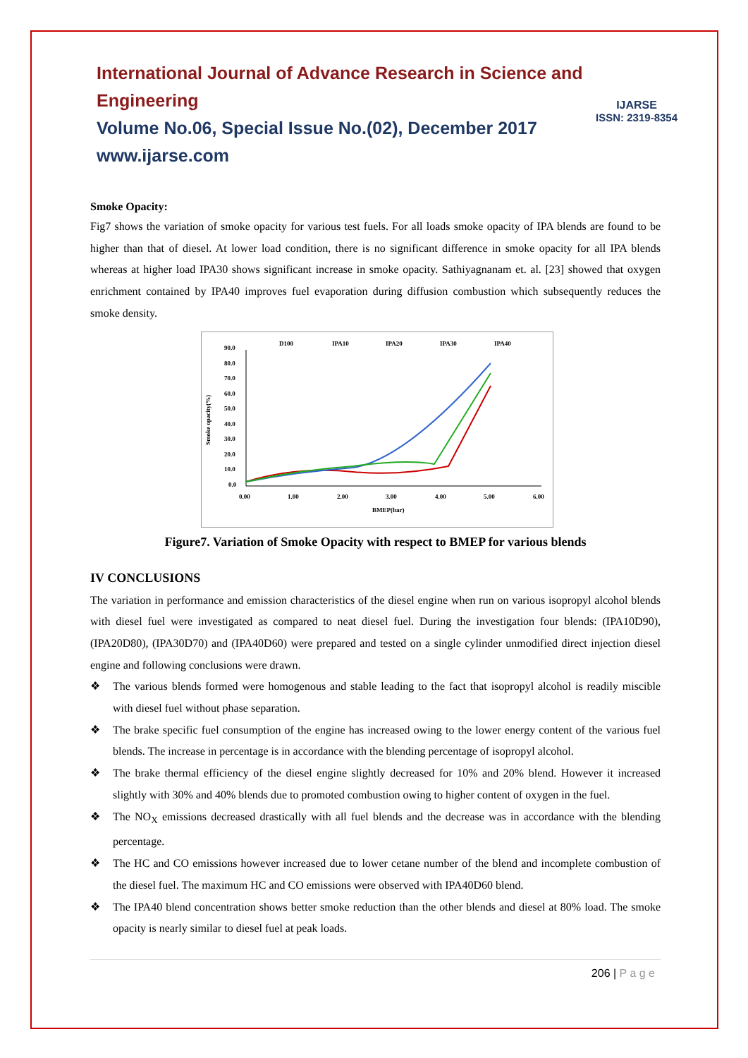International Journal of Advance Research in Science and Engineering
Volume No.06, Special Issue No.(02), December 2017
www.ijarse.com
IJARSE
ISSN: 2319-8354
Smoke Opacity:
Fig7 shows the variation of smoke opacity for various test fuels. For all loads smoke opacity of IPA blends are found to be higher than that of diesel. At lower load condition, there is no significant difference in smoke opacity for all IPA blends whereas at higher load IPA30 shows significant increase in smoke opacity. Sathiyagnanam et. al. [23] showed that oxygen enrichment contained by IPA40 improves fuel evaporation during diffusion combustion which subsequently reduces the smoke density.
D100
IPA10
IPA20
IPA30
IPA40
90.0
80.0
70.0
60.0
50.0
40.0
30.0
20.0
10.0
0.0
0.00
1.00
2.00
3.00
4.00
5.00
6.00
BMEP(bar)
Smoke opacity(%)
Figure7. Variation of Smoke Opacity with respect to BMEP for various blends
IV CONCLUSIONS
The variation in performance and emission characteristics of the diesel engine when run on various isopropyl alcohol blends with diesel fuel were investigated as compared to neat diesel fuel. During the investigation four blends: (IPA10D90), (IPA20D80), (IPA30D70) and (IPA40D60) were prepared and tested on a single cylinder unmodified direct injection diesel engine and following conclusions were drawn.
❖ The various blends formed were homogenous and stable leading to the fact that isopropyl alcohol is readily miscible with diesel fuel without phase separation.
❖ The brake specific fuel consumption of the engine has increased owing to the lower energy content of the various fuel blends. The increase in percentage is in accordance with the blending percentage of isopropyl alcohol.
❖ The brake thermal efficiency of the diesel engine slightly decreased for 10% and 20% blend. However it increased slightly with 30% and 40% blends due to promoted combustion owing to higher content of oxygen in the fuel.
❖ The NO<sub>X</sub> emissions decreased drastically with all fuel blends and the decrease was in accordance with the blending percentage.
❖ The HC and CO emissions however increased due to lower cetane number of the blend and incomplete combustion of the diesel fuel. The maximum HC and CO emissions were observed with IPA40D60 blend.
❖ The IPA40 blend concentration shows better smoke reduction than the other blends and diesel at 80% load. The smoke opacity is nearly similar to diesel fuel at peak loads.
206 | P a g e